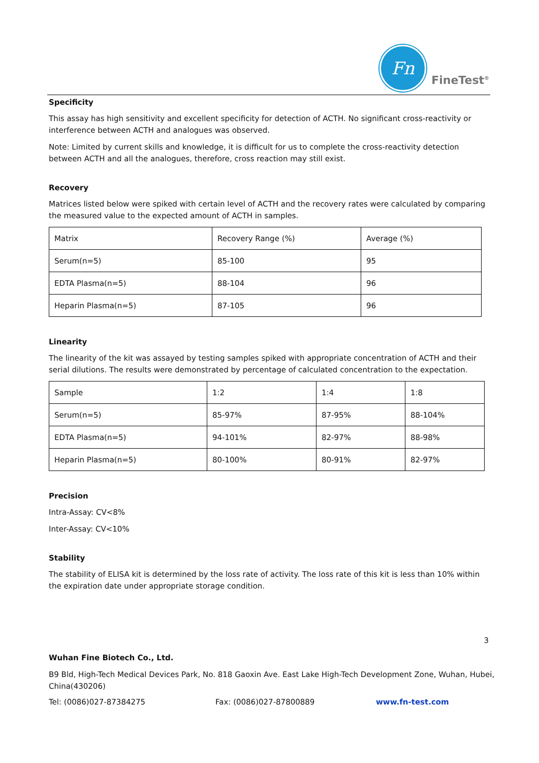Fn
FineTest<sup>®</sup>
Specificity
This assay has high sensitivity and excellent specificity for detection of ACTH. No significant cross-reactivity or interference between ACTH and analogues was observed.
Note: Limited by current skills and knowledge, it is difficult for us to complete the cross-reactivity detection between ACTH and all the analogues, therefore, cross reaction may still exist.
Recovery
Matrices listed below were spiked with certain level of ACTH and the recovery rates were calculated by comparing the measured value to the expected amount of ACTH in samples.
| Matrix | Recovery Range (%) | Average (%) |
| Serum(n=5) | 85-100 | 95 |
| EDTA Plasma(n=5) | 88-104 | 96 |
| Heparin Plasma(n=5) | 87-105 | 96 |
Linearity
The linearity of the kit was assayed by testing samples spiked with appropriate concentration of ACTH and their serial dilutions. The results were demonstrated by percentage of calculated concentration to the expectation.
| Sample | 1:2 | 1:4 | 1:8 |
| Serum(n=5) | 85-97% | 87-95% | 88-104% |
| EDTA Plasma(n=5) | 94-101% | 82-97% | 88-98% |
| Heparin Plasma(n=5) | 80-100% | 80-91% | 82-97% |
Precision
Intra-Assay: CV<8%
Inter-Assay: CV<10%
Stability
The stability of ELISA kit is determined by the loss rate of activity. The loss rate of this kit is less than 10% within the expiration date under appropriate storage condition.
3
Wuhan Fine Biotech Co., Ltd.
B9 Bld, High-Tech Medical Devices Park, No. 818 Gaoxin Ave. East Lake High-Tech Development Zone, Wuhan, Hubei, China(430206)
Tel: (0086)027-87384275 Fax: (0086)027-87800889 www.fn-test.com